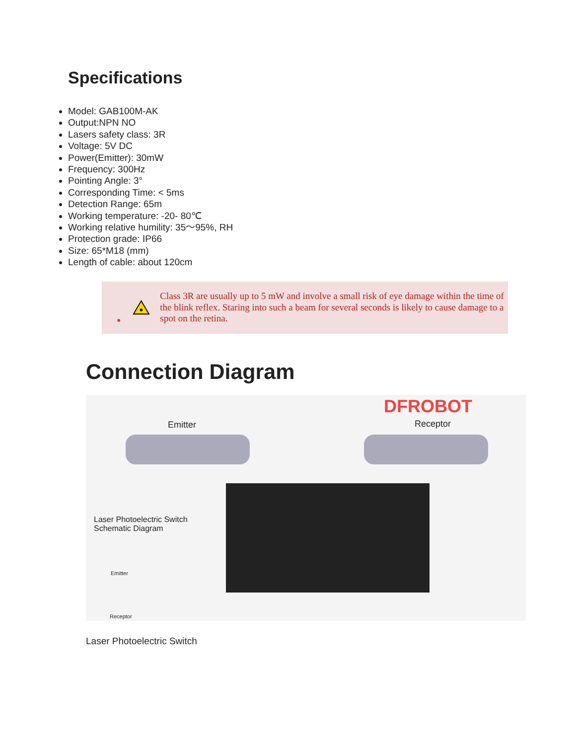Specifications
Model: GAB100M-AK
Output:NPN NO
Lasers safety class: 3R
Voltage: 5V DC
Power(Emitter): 30mW
Frequency: 300Hz
Pointing Angle: 3°
Corresponding Time: < 5ms
Detection Range: 65m
Working temperature: -20- 80℃
Working relative humility: 35～95%, RH
Protection grade: IP66
Size: 65*M18 (mm)
Length of cable: about 120cm
●
Class 3R are usually up to 5 mW and involve a small risk of eye damage within the time of the blink reflex. Staring into such a beam for several seconds is likely to cause damage to a spot on the retina.
Connection Diagram
DFROBOT
Emitter Receptor
Laser Photoelectric Switch
Schematic Diagram
Emitter
Receptor
Laser Photoelectric Switch